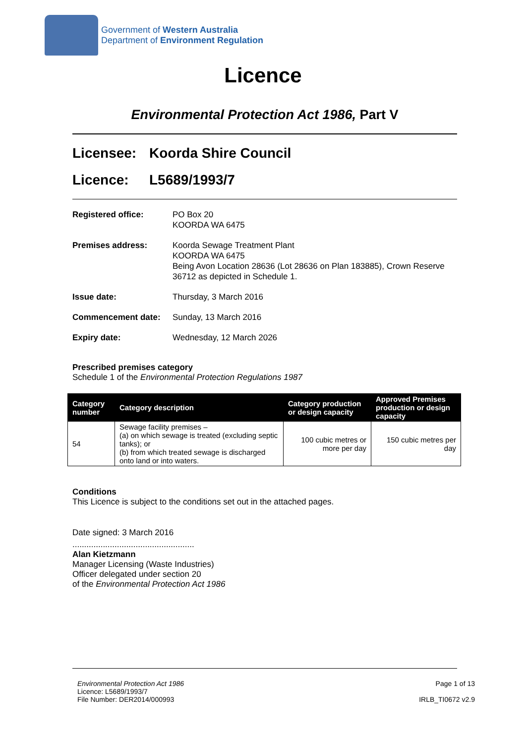Government of Western Australia
Department of Environment Regulation
Licence
Environmental Protection Act 1986, Part V
Licensee: Koorda Shire Council
Licence: L5689/1993/7
Registered office:
PO Box 20
KOORDA WA 6475
Premises address:
Koorda Sewage Treatment Plant
KOORDA WA 6475
Being Avon Location 28636 (Lot 28636 on Plan 183885), Crown Reserve 36712 as depicted in Schedule 1.
Issue date:
Thursday, 3 March 2016
Commencement date:
Sunday, 13 March 2016
Expiry date:
Wednesday, 12 March 2026
Prescribed premises category
Schedule 1 of the Environmental Protection Regulations 1987
| Category number | Category description | Category production or design capacity | Approved Premises production or design capacity |
| --- | --- | --- | --- |
| 54 | Sewage facility premises – (a) on which sewage is treated (excluding septic tanks); or (b) from which treated sewage is discharged onto land or into waters. | 100 cubic metres or more per day | 150 cubic metres per day |
Conditions
This Licence is subject to the conditions set out in the attached pages.
Date signed: 3 March 2016
....................................................
Alan Kietzmann
Manager Licensing (Waste Industries)
Officer delegated under section 20
of the Environmental Protection Act 1986
Environmental Protection Act 1986
Licence: L5689/1993/7
File Number: DER2014/000993
Page 1 of 13
IRLB_TI0672 v2.9